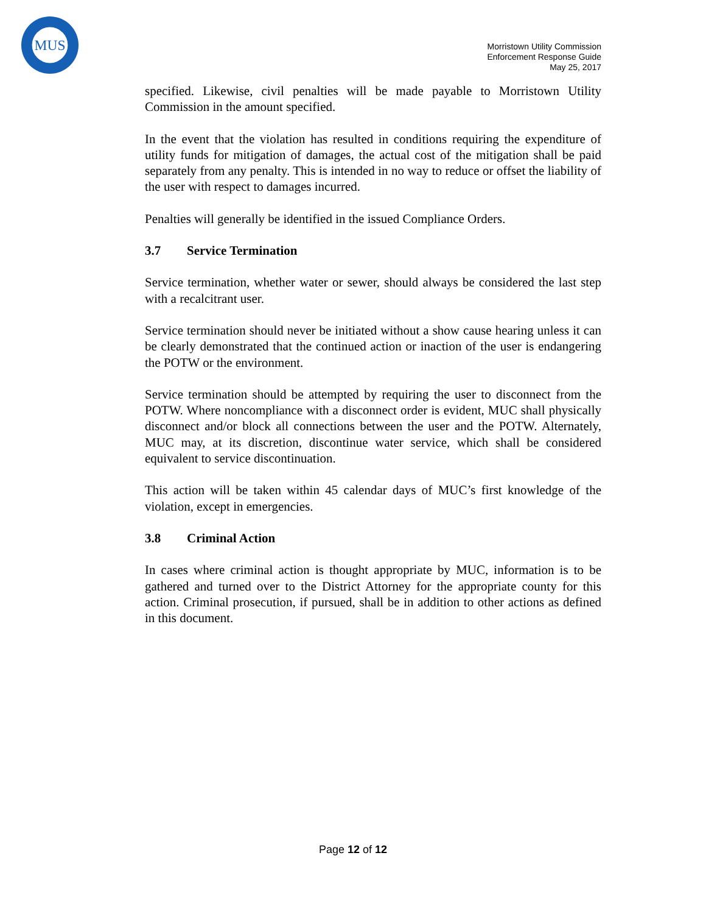MUS
Morristown Utility Commission
Enforcement Response Guide
May 25, 2017
specified. Likewise, civil penalties will be made payable to Morristown Utility Commission in the amount specified.
In the event that the violation has resulted in conditions requiring the expenditure of utility funds for mitigation of damages, the actual cost of the mitigation shall be paid separately from any penalty. This is intended in no way to reduce or offset the liability of the user with respect to damages incurred.
Penalties will generally be identified in the issued Compliance Orders.
3.7 Service Termination
Service termination, whether water or sewer, should always be considered the last step with a recalcitrant user.
Service termination should never be initiated without a show cause hearing unless it can be clearly demonstrated that the continued action or inaction of the user is endangering the POTW or the environment.
Service termination should be attempted by requiring the user to disconnect from the POTW. Where noncompliance with a disconnect order is evident, MUC shall physically disconnect and/or block all connections between the user and the POTW. Alternately, MUC may, at its discretion, discontinue water service, which shall be considered equivalent to service discontinuation.
This action will be taken within 45 calendar days of MUC’s first knowledge of the violation, except in emergencies.
3.8 Criminal Action
In cases where criminal action is thought appropriate by MUC, information is to be gathered and turned over to the District Attorney for the appropriate county for this action. Criminal prosecution, if pursued, shall be in addition to other actions as defined in this document.
Page 12 of 12